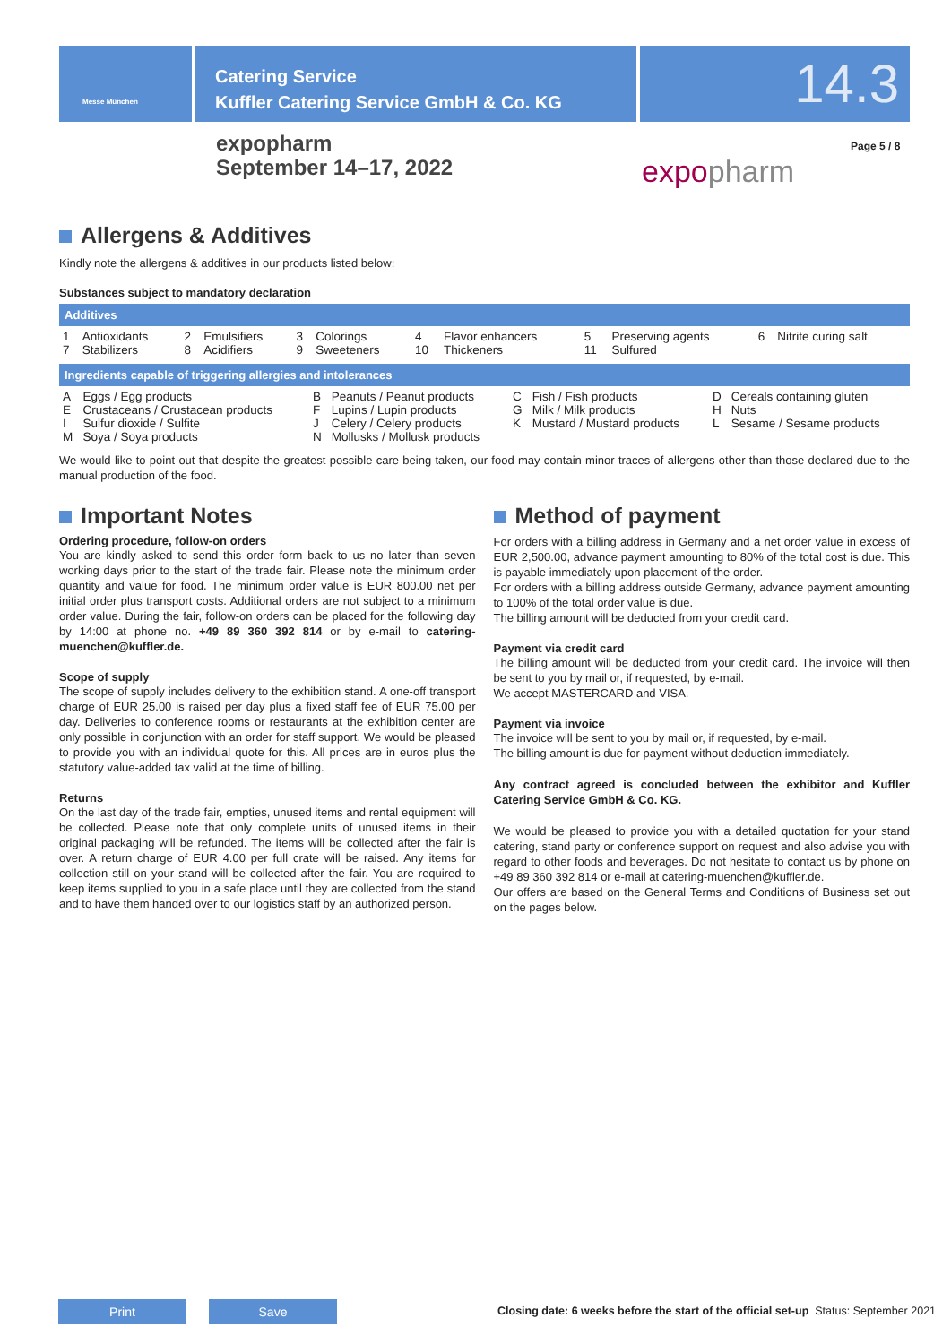Messe München
Catering Service
Kuffler Catering Service GmbH & Co. KG
14.3
expopharm
September 14–17, 2022
expopharm
Page 5 / 8
Allergens & Additives
Kindly note the allergens & additives in our products listed below:
Substances subject to mandatory declaration
Additives
| 1 | Antioxidants | 2 | Emulsifiers | 3 | Colorings | 4 | Flavor enhancers | 5 | Preserving agents | 6 | Nitrite curing salt |
| 7 | Stabilizers | 8 | Acidifiers | 9 | Sweeteners | 10 | Thickeners | 11 | Sulfured | | |
Ingredients capable of triggering allergies and intolerances
| A | Eggs / Egg products | B | Peanuts / Peanut products | C | Fish / Fish products | D | Cereals containing gluten |
| E | Crustaceans / Crustacean products | F | Lupins / Lupin products | G | Milk / Milk products | H | Nuts |
| I | Sulfur dioxide / Sulfite | J | Celery / Celery products | K | Mustard / Mustard products | L | Sesame / Sesame products |
| M | Soya / Soya products | N | Mollusks / Mollusk products | | | | |
We would like to point out that despite the greatest possible care being taken, our food may contain minor traces of allergens other than those declared due to the manual production of the food.
Important Notes
Ordering procedure, follow-on orders
You are kindly asked to send this order form back to us no later than seven working days prior to the start of the trade fair. Please note the minimum order quantity and value for food. The minimum order value is EUR 800.00 net per initial order plus transport costs. Additional orders are not subject to a minimum order value. During the fair, follow-on orders can be placed for the following day by 14:00 at phone no. +49 89 360 392 814 or by e-mail to catering-muenchen@kuffler.de.
Scope of supply
The scope of supply includes delivery to the exhibition stand. A one-off transport charge of EUR 25.00 is raised per day plus a fixed staff fee of EUR 75.00 per day. Deliveries to conference rooms or restaurants at the exhibition center are only possible in conjunction with an order for staff support. We would be pleased to provide you with an individual quote for this. All prices are in euros plus the statutory value-added tax valid at the time of billing.
Returns
On the last day of the trade fair, empties, unused items and rental equipment will be collected. Please note that only complete units of unused items in their original packaging will be refunded. The items will be collected after the fair is over. A return charge of EUR 4.00 per full crate will be raised. Any items for collection still on your stand will be collected after the fair. You are required to keep items supplied to you in a safe place until they are collected from the stand and to have them handed over to our logistics staff by an authorized person.
Method of payment
For orders with a billing address in Germany and a net order value in excess of EUR 2,500.00, advance payment amounting to 80% of the total cost is due. This is payable immediately upon placement of the order.
For orders with a billing address outside Germany, advance payment amounting to 100% of the total order value is due.
The billing amount will be deducted from your credit card.
Payment via credit card
The billing amount will be deducted from your credit card. The invoice will then be sent to you by mail or, if requested, by e-mail.
We accept MASTERCARD and VISA.
Payment via invoice
The invoice will be sent to you by mail or, if requested, by e-mail.
The billing amount is due for payment without deduction immediately.
Any contract agreed is concluded between the exhibitor and Kuffler Catering Service GmbH & Co. KG.
We would be pleased to provide you with a detailed quotation for your stand catering, stand party or conference support on request and also advise you with regard to other foods and beverages. Do not hesitate to contact us by phone on +49 89 360 392 814 or e-mail at catering-muenchen@kuffler.de.
Our offers are based on the General Terms and Conditions of Business set out on the pages below.
Print Save
Closing date: 6 weeks before the start of the official set-up Status: September 2021